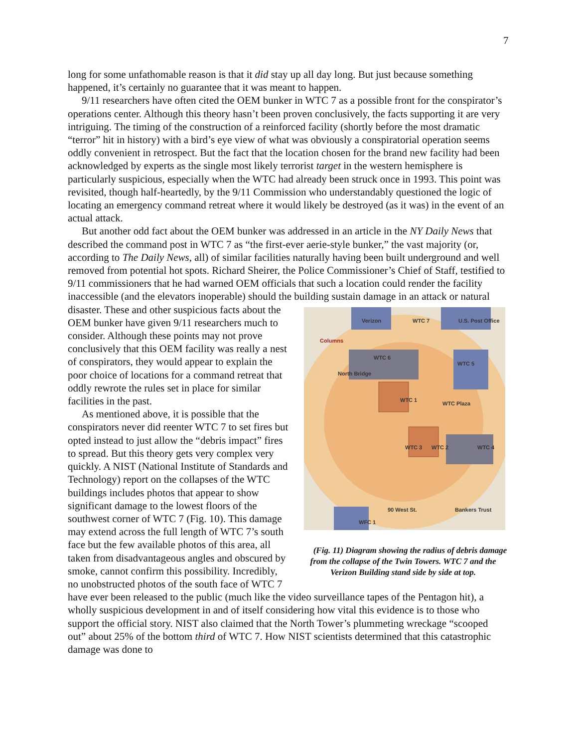7
long for some unfathomable reason is that it did stay up all day long. But just because something happened, it’s certainly no guarantee that it was meant to happen.
9/11 researchers have often cited the OEM bunker in WTC 7 as a possible front for the conspirator’s operations center. Although this theory hasn’t been proven conclusively, the facts supporting it are very intriguing. The timing of the construction of a reinforced facility (shortly before the most dramatic “terror” hit in history) with a bird’s eye view of what was obviously a conspiratorial operation seems oddly convenient in retrospect. But the fact that the location chosen for the brand new facility had been acknowledged by experts as the single most likely terrorist target in the western hemisphere is particularly suspicious, especially when the WTC had already been struck once in 1993. This point was revisited, though half-heartedly, by the 9/11 Commission who understandably questioned the logic of locating an emergency command retreat where it would likely be destroyed (as it was) in the event of an actual attack.
But another odd fact about the OEM bunker was addressed in an article in the NY Daily News that described the command post in WTC 7 as “the first-ever aerie-style bunker,” the vast majority (or, according to The Daily News, all) of similar facilities naturally having been built underground and well removed from potential hot spots. Richard Sheirer, the Police Commissioner’s Chief of Staff, testified to 9/11 commissioners that he had warned OEM officials that such a location could render the facility inaccessible (and the elevators inoperable) should the building sustain damage in an attack or natural disaster. These and other suspicious Verizon WTC 7 U.S. Post Office
Columns
WTC 6
WTC 5
North Bridge
WTC 1
WTC Plaza
WTC 3 WTC 2 WTC 4
90 West St. Bankers Trust
WFC 1
(Fig. 11) Diagram showing the radius of debris damage from the collapse of the Twin Towers. WTC 7 and the Verizon Building stand side by side at top. facts about the OEM bunker have given 9/11 researchers much to consider. Although these points may not prove conclusively that this OEM facility was really a nest of conspirators, they would appear to explain the poor choice of locations for a command retreat that oddly rewrote the rules set in place for similar facilities in the past.
As mentioned above, it is possible that the conspirators never did reenter WTC 7 to set fires but opted instead to just allow the “debris impact” fires to spread. But this theory gets very complex very quickly. A NIST (National Institute of Standards and Technology) report on the collapses of the WTC buildings includes photos that appear to show significant damage to the lowest floors of the southwest corner of WTC 7 (Fig. 10). This damage may extend across the full length of WTC 7’s south face but the few available photos of this area, all taken from disadvantageous angles and obscured by smoke, cannot confirm this possibility. Incredibly, no unobstructed photos of the south face of WTC 7 have ever been released to the public (much like the video surveillance tapes of the Pentagon hit), a wholly suspicious development in and of itself considering how vital this evidence is to those who support the official story. NIST also claimed that the North Tower’s plummeting wreckage “scooped out” about 25% of the bottom third of WTC 7. How NIST scientists determined that this catastrophic damage was done to